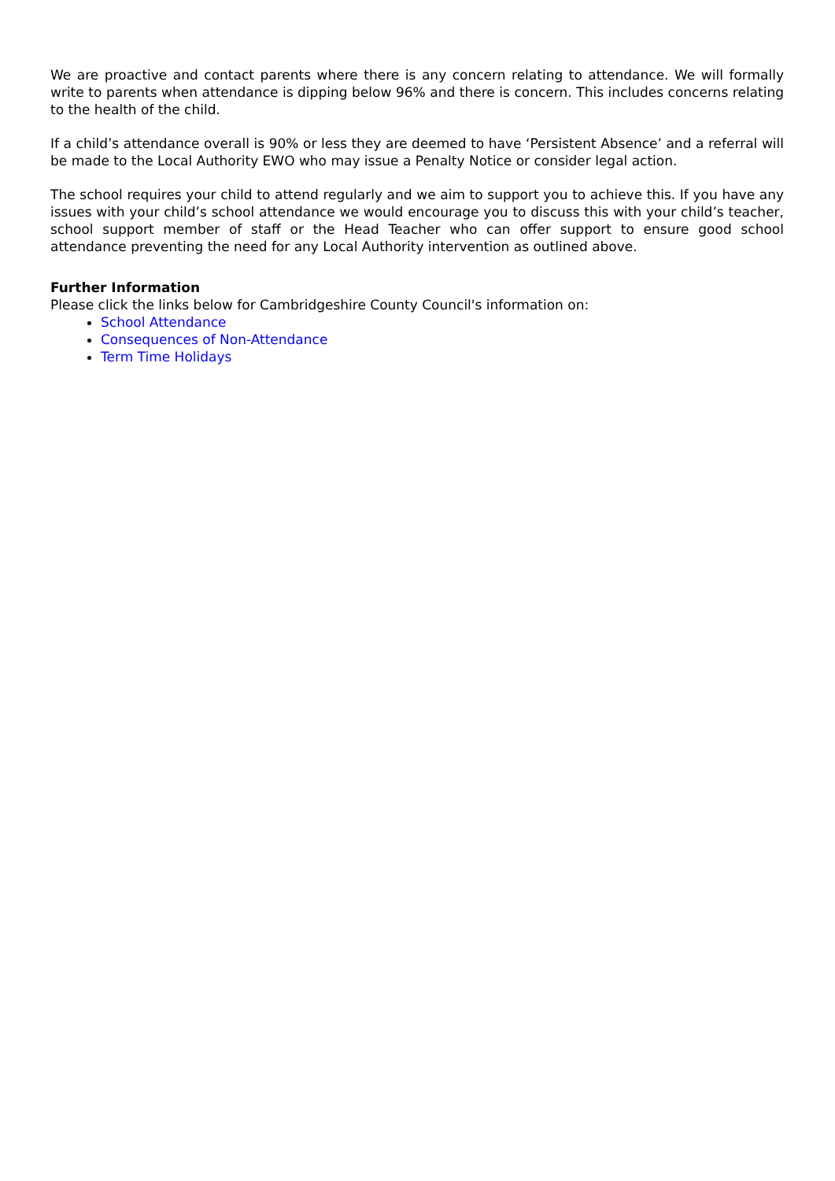We are proactive and contact parents where there is any concern relating to attendance. We will formally write to parents when attendance is dipping below 96% and there is concern. This includes concerns relating to the health of the child.
If a child’s attendance overall is 90% or less they are deemed to have ‘Persistent Absence’ and a referral will be made to the Local Authority EWO who may issue a Penalty Notice or consider legal action.
The school requires your child to attend regularly and we aim to support you to achieve this. If you have any issues with your child’s school attendance we would encourage you to discuss this with your child’s teacher, school support member of staff or the Head Teacher who can offer support to ensure good school attendance preventing the need for any Local Authority intervention as outlined above.
Further Information
Please click the links below for Cambridgeshire County Council's information on:
School Attendance
Consequences of Non-Attendance
Term Time Holidays